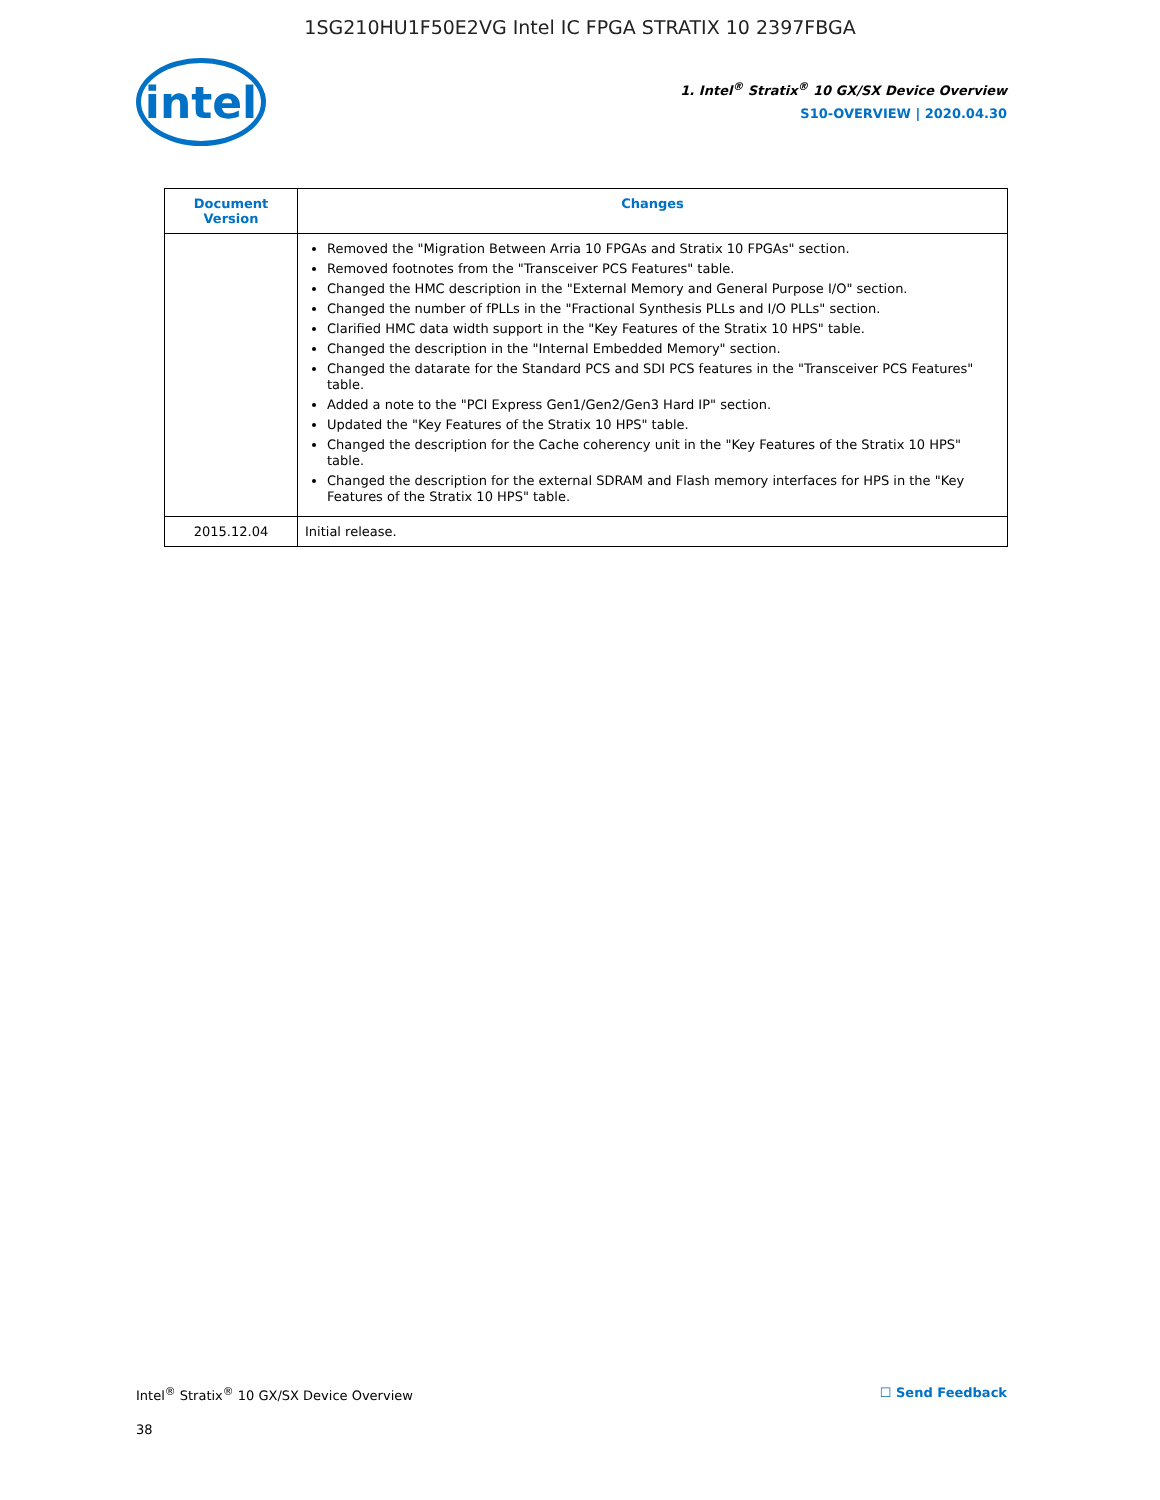1SG210HU1F50E2VG Intel IC FPGA STRATIX 10 2397FBGA
intel
1. Intel<sup>®</sup> Stratix<sup>®</sup> 10 GX/SX Device Overview
S10-OVERVIEW | 2020.04.30
| Document Version | Changes |
| --- | --- |
| | Removed the "Migration Between Arria 10 FPGAs and Stratix 10 FPGAs" section. Removed footnotes from the "Transceiver PCS Features" table. Changed the HMC description in the "External Memory and General Purpose I/O" section. Changed the number of fPLLs in the "Fractional Synthesis PLLs and I/O PLLs" section. Clarified HMC data width support in the "Key Features of the Stratix 10 HPS" table. Changed the description in the "Internal Embedded Memory" section. Changed the datarate for the Standard PCS and SDI PCS features in the "Transceiver PCS Features" table. Added a note to the "PCI Express Gen1/Gen2/Gen3 Hard IP" section. Updated the "Key Features of the Stratix 10 HPS" table. Changed the description for the Cache coherency unit in the "Key Features of the Stratix 10 HPS" table. Changed the description for the external SDRAM and Flash memory interfaces for HPS in the "Key Features of the Stratix 10 HPS" table. |
| 2015.12.04 | Initial release. |
Intel<sup>®</sup> Stratix<sup>®</sup> 10 GX/SX Device Overview ☐ Send Feedback
38